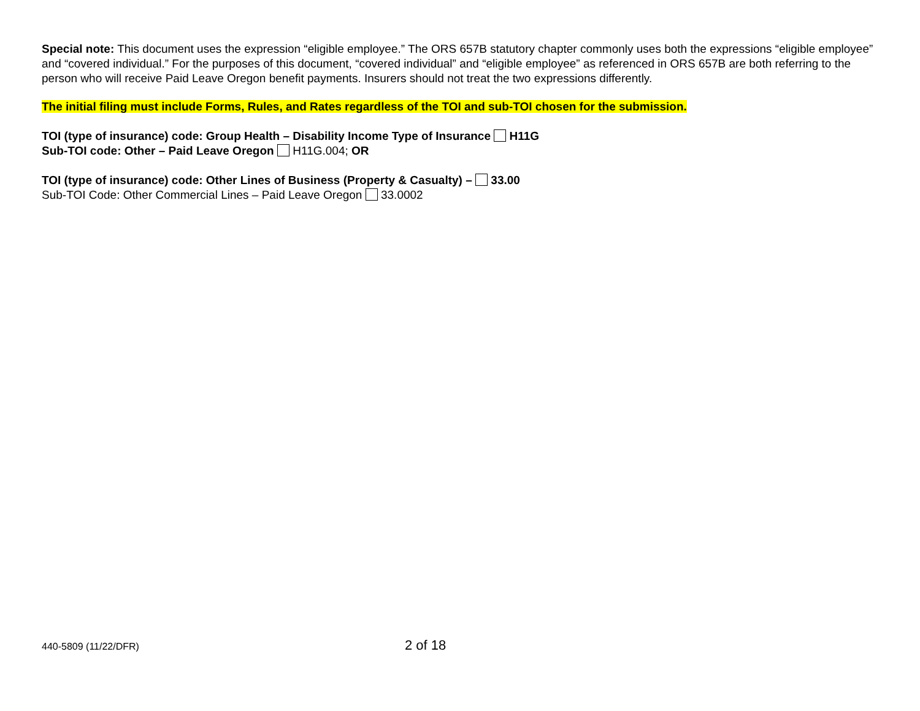Special note: This document uses the expression “eligible employee.” The ORS 657B statutory chapter commonly uses both the expressions “eligible employee” and “covered individual.” For the purposes of this document, “covered individual” and “eligible employee” as referenced in ORS 657B are both referring to the person who will receive Paid Leave Oregon benefit payments. Insurers should not treat the two expressions differently.
The initial filing must include Forms, Rules, and Rates regardless of the TOI and sub-TOI chosen for the submission.
TOI (type of insurance) code: Group Health – Disability Income Type of Insurance H11G
Sub-TOI code: Other – Paid Leave Oregon H11G.004; OR
TOI (type of insurance) code: Other Lines of Business (Property & Casualty) – 33.00
Sub-TOI Code: Other Commercial Lines – Paid Leave Oregon 33.0002
440-5809 (11/22/DFR) 2 of 18